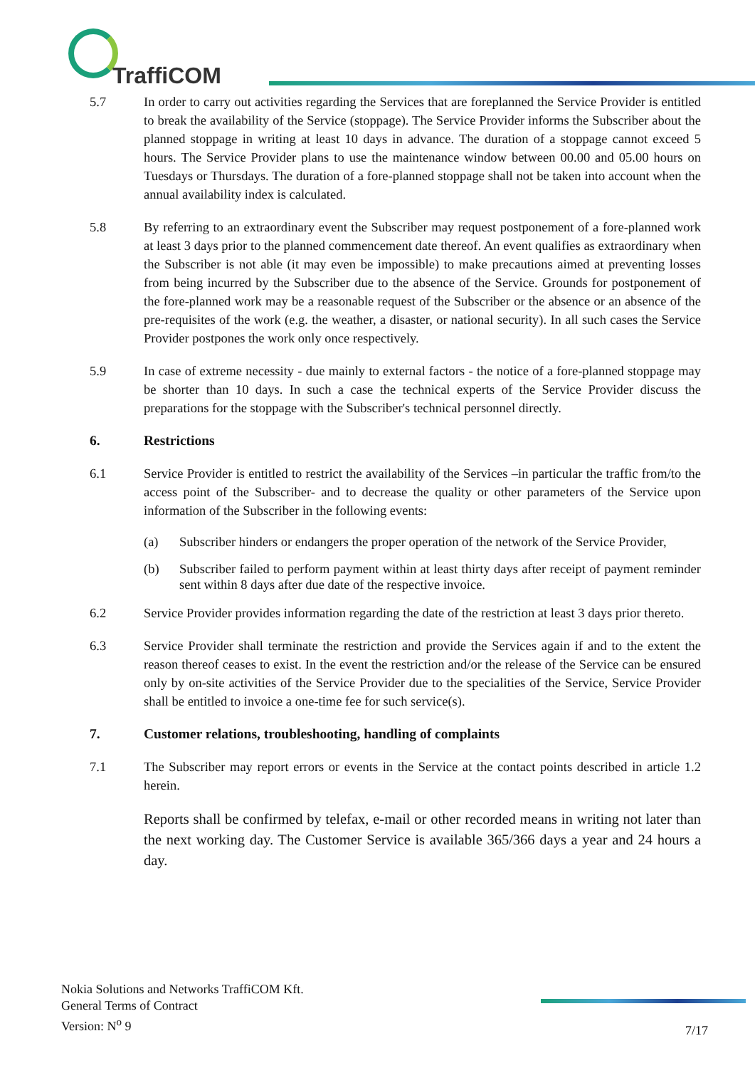TraffiCOM
5.7 In order to carry out activities regarding the Services that are foreplanned the Service Provider is entitled to break the availability of the Service (stoppage). The Service Provider informs the Subscriber about the planned stoppage in writing at least 10 days in advance. The duration of a stoppage cannot exceed 5 hours. The Service Provider plans to use the maintenance window between 00.00 and 05.00 hours on Tuesdays or Thursdays. The duration of a fore-planned stoppage shall not be taken into account when the annual availability index is calculated.
5.8 By referring to an extraordinary event the Subscriber may request postponement of a fore-planned work at least 3 days prior to the planned commencement date thereof. An event qualifies as extraordinary when the Subscriber is not able (it may even be impossible) to make precautions aimed at preventing losses from being incurred by the Subscriber due to the absence of the Service. Grounds for postponement of the fore-planned work may be a reasonable request of the Subscriber or the absence or an absence of the pre-requisites of the work (e.g. the weather, a disaster, or national security). In all such cases the Service Provider postpones the work only once respectively.
5.9 In case of extreme necessity - due mainly to external factors - the notice of a fore-planned stoppage may be shorter than 10 days. In such a case the technical experts of the Service Provider discuss the preparations for the stoppage with the Subscriber's technical personnel directly.
6. Restrictions
6.1 Service Provider is entitled to restrict the availability of the Services –in particular the traffic from/to the access point of the Subscriber- and to decrease the quality or other parameters of the Service upon information of the Subscriber in the following events:
(a) Subscriber hinders or endangers the proper operation of the network of the Service Provider,
(b) Subscriber failed to perform payment within at least thirty days after receipt of payment reminder sent within 8 days after due date of the respective invoice.
6.2 Service Provider provides information regarding the date of the restriction at least 3 days prior thereto.
6.3 Service Provider shall terminate the restriction and provide the Services again if and to the extent the reason thereof ceases to exist. In the event the restriction and/or the release of the Service can be ensured only by on-site activities of the Service Provider due to the specialities of the Service, Service Provider shall be entitled to invoice a one-time fee for such service(s).
7. Customer relations, troubleshooting, handling of complaints
7.1 The Subscriber may report errors or events in the Service at the contact points described in article 1.2 herein.
Reports shall be confirmed by telefax, e-mail or other recorded means in writing not later than the next working day. The Customer Service is available 365/366 days a year and 24 hours a day.
Nokia Solutions and Networks TraffiCOM Kft.
General Terms of Contract
Version: N<sup>o</sup> 9
7/17